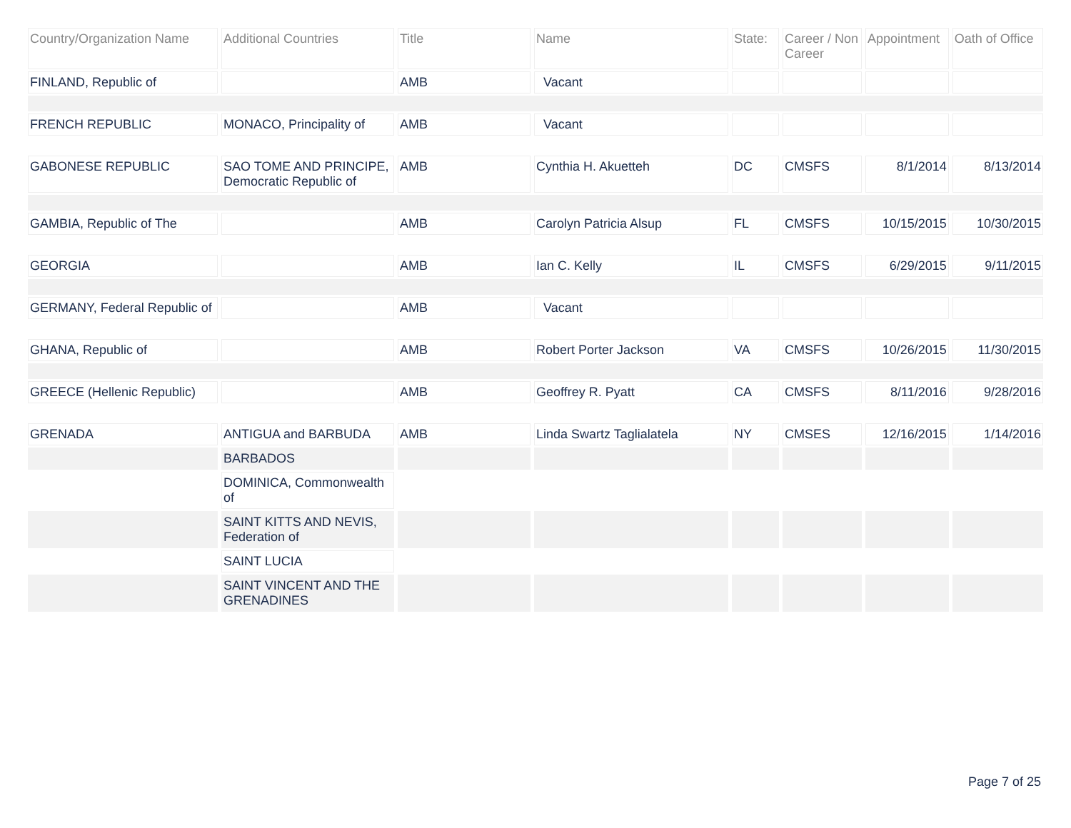| Country/Organization Name | Additional Countries | Title | Name | State: | Career / Non Career | Appointment | Oath of Office |
| --- | --- | --- | --- | --- | --- | --- | --- |
| FINLAND, Republic of | | AMB | Vacant | | | | |
| FRENCH REPUBLIC | MONACO, Principality of | AMB | Vacant | | | | |
| GABONESE REPUBLIC | SAO TOME AND PRINCIPE, Democratic Republic of | AMB | Cynthia H. Akuetteh | DC | CMSFS | 8/1/2014 | 8/13/2014 |
| GAMBIA, Republic of The | | AMB | Carolyn Patricia Alsup | FL | CMSFS | 10/15/2015 | 10/30/2015 |
| GEORGIA | | AMB | Ian C. Kelly | IL | CMSFS | 6/29/2015 | 9/11/2015 |
| GERMANY, Federal Republic of | | AMB | Vacant | | | | |
| GHANA, Republic of | | AMB | Robert Porter Jackson | VA | CMSFS | 10/26/2015 | 11/30/2015 |
| GREECE (Hellenic Republic) | | AMB | Geoffrey R. Pyatt | CA | CMSFS | 8/11/2016 | 9/28/2016 |
| GRENADA | ANTIGUA and BARBUDA | AMB | Linda Swartz Taglialatela | NY | CMSES | 12/16/2015 | 1/14/2016 |
| | BARBADOS | | | | | | |
| | DOMINICA, Commonwealth of | | | | | | |
| | SAINT KITTS AND NEVIS, Federation of | | | | | | |
| | SAINT LUCIA | | | | | | |
| | SAINT VINCENT AND THE GRENADINES | | | | | | |
Page 7 of 25